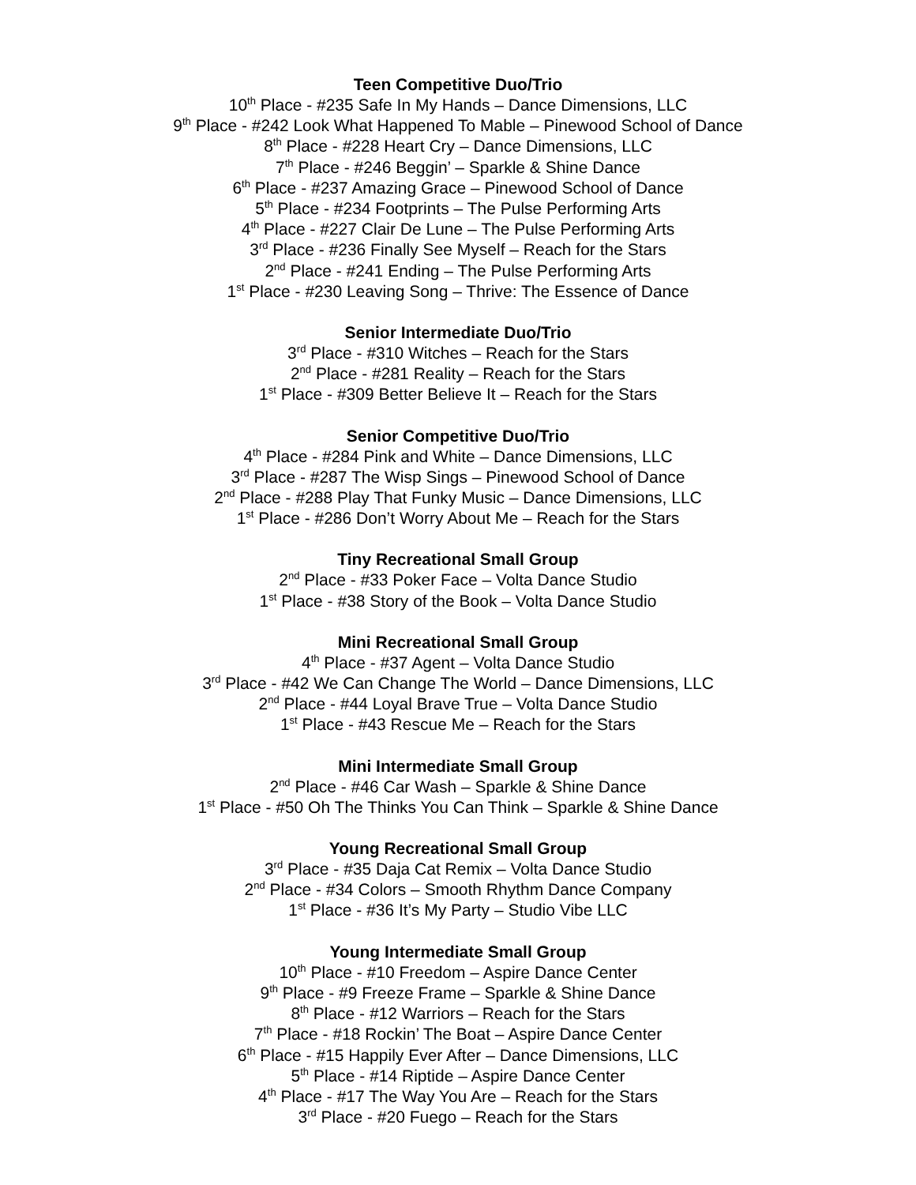Teen Competitive Duo/Trio
10<sup>th</sup> Place - #235 Safe In My Hands – Dance Dimensions, LLC
9<sup>th</sup> Place - #242 Look What Happened To Mable – Pinewood School of Dance
8<sup>th</sup> Place - #228 Heart Cry – Dance Dimensions, LLC
7<sup>th</sup> Place - #246 Beggin’ – Sparkle & Shine Dance
6<sup>th</sup> Place - #237 Amazing Grace – Pinewood School of Dance
5<sup>th</sup> Place - #234 Footprints – The Pulse Performing Arts
4<sup>th</sup> Place - #227 Clair De Lune – The Pulse Performing Arts
3<sup>rd</sup> Place - #236 Finally See Myself – Reach for the Stars
2<sup>nd</sup> Place - #241 Ending – The Pulse Performing Arts
1<sup>st</sup> Place - #230 Leaving Song – Thrive: The Essence of Dance
Senior Intermediate Duo/Trio
3<sup>rd</sup> Place - #310 Witches – Reach for the Stars
2<sup>nd</sup> Place - #281 Reality – Reach for the Stars
1<sup>st</sup> Place - #309 Better Believe It – Reach for the Stars
Senior Competitive Duo/Trio
4<sup>th</sup> Place - #284 Pink and White – Dance Dimensions, LLC
3<sup>rd</sup> Place - #287 The Wisp Sings – Pinewood School of Dance
2<sup>nd</sup> Place - #288 Play That Funky Music – Dance Dimensions, LLC
1<sup>st</sup> Place - #286 Don’t Worry About Me – Reach for the Stars
Tiny Recreational Small Group
2<sup>nd</sup> Place - #33 Poker Face – Volta Dance Studio
1<sup>st</sup> Place - #38 Story of the Book – Volta Dance Studio
Mini Recreational Small Group
4<sup>th</sup> Place - #37 Agent – Volta Dance Studio
3<sup>rd</sup> Place - #42 We Can Change The World – Dance Dimensions, LLC
2<sup>nd</sup> Place - #44 Loyal Brave True – Volta Dance Studio
1<sup>st</sup> Place - #43 Rescue Me – Reach for the Stars
Mini Intermediate Small Group
2<sup>nd</sup> Place - #46 Car Wash – Sparkle & Shine Dance
1<sup>st</sup> Place - #50 Oh The Thinks You Can Think – Sparkle & Shine Dance
Young Recreational Small Group
3<sup>rd</sup> Place - #35 Daja Cat Remix – Volta Dance Studio
2<sup>nd</sup> Place - #34 Colors – Smooth Rhythm Dance Company
1<sup>st</sup> Place - #36 It’s My Party – Studio Vibe LLC
Young Intermediate Small Group
10<sup>th</sup> Place - #10 Freedom – Aspire Dance Center
9<sup>th</sup> Place - #9 Freeze Frame – Sparkle & Shine Dance
8<sup>th</sup> Place - #12 Warriors – Reach for the Stars
7<sup>th</sup> Place - #18 Rockin’ The Boat – Aspire Dance Center
6<sup>th</sup> Place - #15 Happily Ever After – Dance Dimensions, LLC
5<sup>th</sup> Place - #14 Riptide – Aspire Dance Center
4<sup>th</sup> Place - #17 The Way You Are – Reach for the Stars
3<sup>rd</sup> Place - #20 Fuego – Reach for the Stars